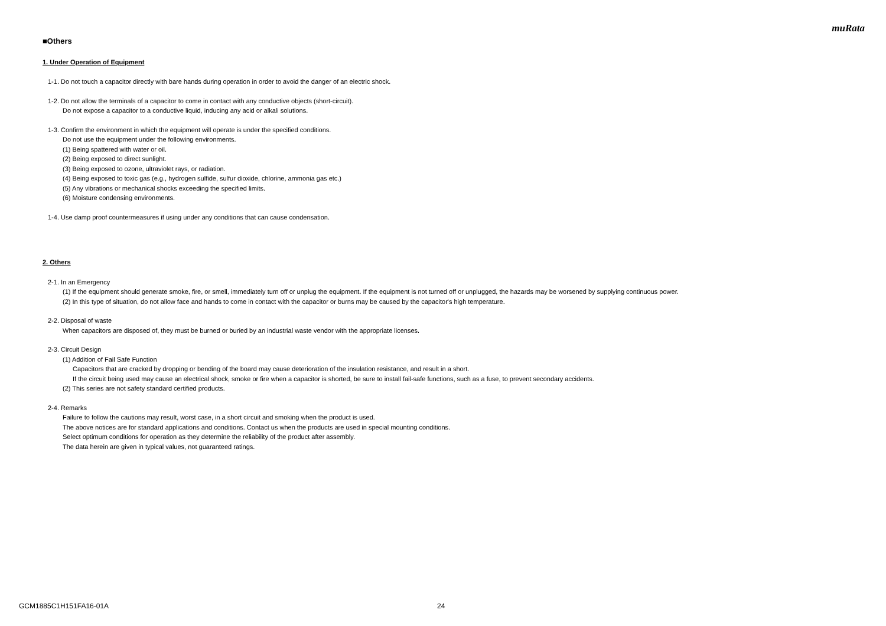muRata
■Others
1. Under Operation of Equipment
1-1. Do not touch a capacitor directly with bare hands during operation in order to avoid the danger of an electric shock.
1-2. Do not allow the terminals of a capacitor to come in contact with any conductive objects (short-circuit).
Do not expose a capacitor to a conductive liquid, inducing any acid or alkali solutions.
1-3. Confirm the environment in which the equipment will operate is under the specified conditions.
Do not use the equipment under the following environments.
(1) Being spattered with water or oil.
(2) Being exposed to direct sunlight.
(3) Being exposed to ozone, ultraviolet rays, or radiation.
(4) Being exposed to toxic gas (e.g., hydrogen sulfide, sulfur dioxide, chlorine, ammonia gas etc.)
(5) Any vibrations or mechanical shocks exceeding the specified limits.
(6) Moisture condensing environments.
1-4. Use damp proof countermeasures if using under any conditions that can cause condensation.
2. Others
2-1. In an Emergency
(1) If the equipment should generate smoke, fire, or smell, immediately turn off or unplug the equipment. If the equipment is not turned off or unplugged, the hazards may be worsened by supplying continuous power.
(2) In this type of situation, do not allow face and hands to come in contact with the capacitor or burns may be caused by the capacitor's high temperature.
2-2. Disposal of waste
When capacitors are disposed of, they must be burned or buried by an industrial waste vendor with the appropriate licenses.
2-3. Circuit Design
(1) Addition of Fail Safe Function
Capacitors that are cracked by dropping or bending of the board may cause deterioration of the insulation resistance, and result in a short.
If the circuit being used may cause an electrical shock, smoke or fire when a capacitor is shorted, be sure to install fail-safe functions, such as a fuse, to prevent secondary accidents.
(2) This series are not safety standard certified products.
2-4. Remarks
Failure to follow the cautions may result, worst case, in a short circuit and smoking when the product is used.
The above notices are for standard applications and conditions. Contact us when the products are used in special mounting conditions.
Select optimum conditions for operation as they determine the reliability of the product after assembly.
The data herein are given in typical values, not guaranteed ratings.
GCM1885C1H151FA16-01A 24